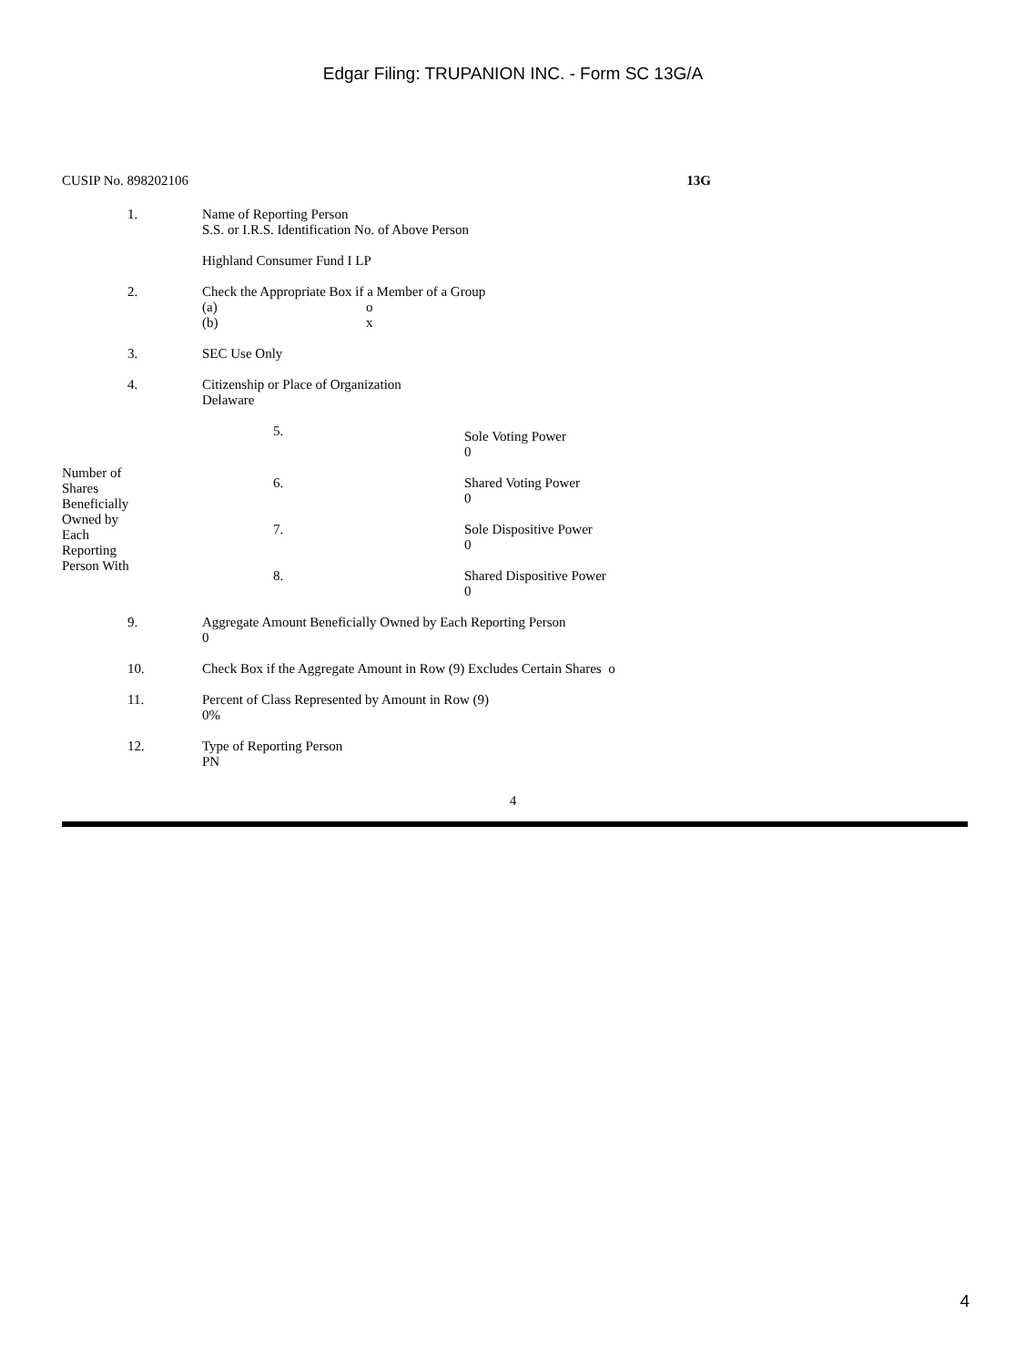Edgar Filing: TRUPANION INC. - Form SC 13G/A
CUSIP No. 898202106 13G
| 1. | Name of Reporting Person S.S. or I.R.S. Identification No. of Above Person Highland Consumer Fund I LP |
| 2. | Check the Appropriate Box if a Member of a Group (a) o (b) x |
| 3. | SEC Use Only |
| 4. | Citizenship or Place of Organization Delaware |
| Number of Shares Beneficially Owned by Each Reporting Person With | 5. | Sole Voting Power 0 |
| | 6. | Shared Voting Power 0 |
| | 7. | Sole Dispositive Power 0 |
| | 8. | Shared Dispositive Power 0 |
| 9. | Aggregate Amount Beneficially Owned by Each Reporting Person 0 |
| 10. | Check Box if the Aggregate Amount in Row (9) Excludes Certain Shares o |
| 11. | Percent of Class Represented by Amount in Row (9) 0% |
| 12. | Type of Reporting Person PN |
4
4